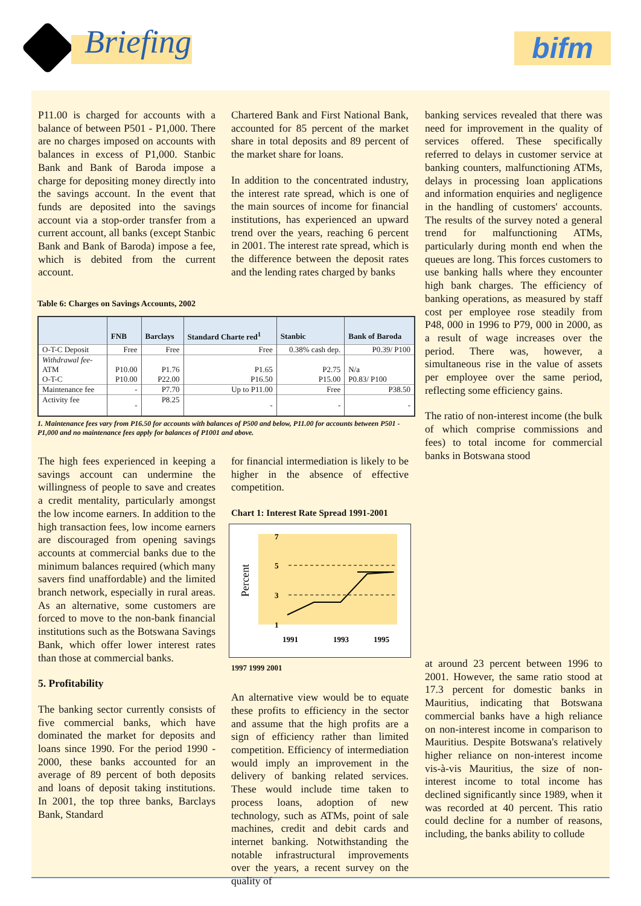Briefing bifm
P11.00 is charged for accounts with a balance of between P501 - P1,000. There are no charges imposed on accounts with balances in excess of P1,000. Stanbic Bank and Bank of Baroda impose a charge for depositing money directly into the savings account. In the event that funds are deposited into the savings account via a stop-order transfer from a current account, all banks (except Stanbic Bank and Bank of Baroda) impose a fee, which is debited from the current account.
Chartered Bank and First National Bank, accounted for 85 percent of the market share in total deposits and 89 percent of the market share for loans.
In addition to the concentrated industry, the interest rate spread, which is one of the main sources of income for financial institutions, has experienced an upward trend over the years, reaching 6 percent in 2001. The interest rate spread, which is the difference between the deposit rates and the lending rates charged by banks
banking services revealed that there was need for improvement in the quality of services offered. These specifically referred to delays in customer service at banking counters, malfunctioning ATMs, delays in processing loan applications and information enquiries and negligence in the handling of customers' accounts. The results of the survey noted a general trend for malfunctioning ATMs, particularly during month end when the queues are long. This forces customers to use banking halls where they encounter high bank charges. The efficiency of banking operations, as measured by staff cost per employee rose steadily from P48, 000 in 1996 to P79, 000 in 2000, as a result of wage increases over the period. There was, however, a simultaneous rise in the value of assets per employee over the same period, reflecting some efficiency gains.
The ratio of non-interest income (the bulk of which comprise commissions and fees) to total income for commercial banks in Botswana stood
Table 6: Charges on Savings Accounts, 2002
| | FNB | Barclays | Standard Charte red<sup>1</sup> | Stanbic | Bank of Baroda |
| --- | --- | --- | --- | --- | --- |
| O-T-C Deposit | Free | Free | Free | 0.38% cash dep. | P0.39/ P100 |
| Withdrawal fee- ATM O-T-C | P10.00 P10.00 | P1.76 P22.00 | P1.65 P16.50 | P2.75 P15.00 | N/a P0.83/ P100 |
| Maintenance fee | - | P7.70 | Up to P11.00 | Free | P38.50 |
| Activity fee | - | P8.25 | - | - | - |
1. Maintenance fees vary from P16.50 for accounts with balances of P500 and below, P11.00 for accounts between P501 - P1,000 and no maintenance fees apply for balances of P1001 and above.
The high fees experienced in keeping a savings account can undermine the willingness of people to save and creates a credit mentality, particularly amongst the low income earners. In addition to the high transaction fees, low income earners are discouraged from opening savings accounts at commercial banks due to the minimum balances required (which many savers find unaffordable) and the limited branch network, especially in rural areas. As an alternative, some customers are forced to move to the non-bank financial institutions such as the Botswana Savings Bank, which offer lower interest rates than those at commercial banks.
5. Profitability
The banking sector currently consists of five commercial banks, which have dominated the market for deposits and loans since 1990. For the period 1990 - 2000, these banks accounted for an average of 89 percent of both deposits and loans of deposit taking institutions. In 2001, the top three banks, Barclays Bank, Standard
for financial intermediation is likely to be higher in the absence of effective competition.
Chart 1: Interest Rate Spread 1991-2001
Percent
7
5
3
1
1991
1993
1995
1997 1999 2001
An alternative view would be to equate these profits to efficiency in the sector and assume that the high profits are a sign of efficiency rather than limited competition. Efficiency of intermediation would imply an improvement in the delivery of banking related services. These would include time taken to process loans, adoption of new technology, such as ATMs, point of sale machines, credit and debit cards and internet banking. Notwithstanding the notable infrastructural improvements over the years, a recent survey on the quality of
at around 23 percent between 1996 to 2001. However, the same ratio stood at 17.3 percent for domestic banks in Mauritius, indicating that Botswana commercial banks have a high reliance on non-interest income in comparison to Mauritius. Despite Botswana's relatively higher reliance on non-interest income vis-à-vis Mauritius, the size of non-interest income to total income has declined significantly since 1989, when it was recorded at 40 percent. This ratio could decline for a number of reasons, including, the banks ability to collude